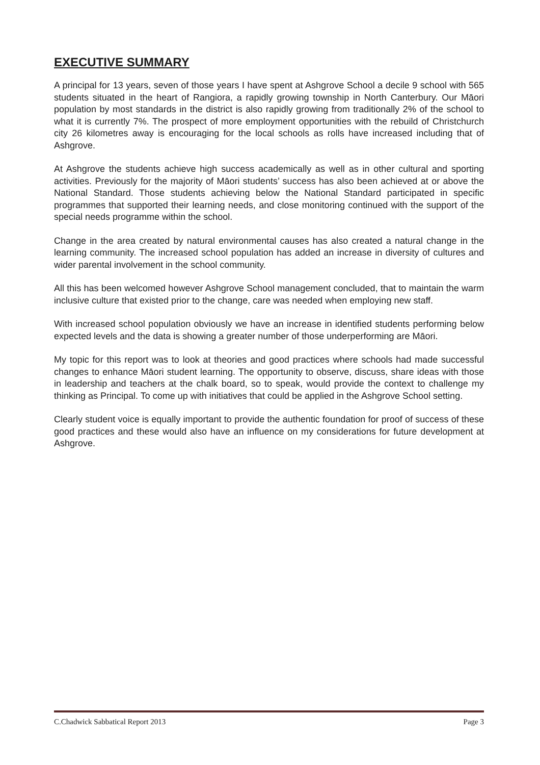EXECUTIVE SUMMARY
A principal for 13 years, seven of those years I have spent at Ashgrove School a decile 9 school with 565 students situated in the heart of Rangiora, a rapidly growing township in North Canterbury. Our Māori population by most standards in the district is also rapidly growing from traditionally 2% of the school to what it is currently 7%. The prospect of more employment opportunities with the rebuild of Christchurch city 26 kilometres away is encouraging for the local schools as rolls have increased including that of Ashgrove.
At Ashgrove the students achieve high success academically as well as in other cultural and sporting activities. Previously for the majority of Māori students’ success has also been achieved at or above the National Standard. Those students achieving below the National Standard participated in specific programmes that supported their learning needs, and close monitoring continued with the support of the special needs programme within the school.
Change in the area created by natural environmental causes has also created a natural change in the learning community. The increased school population has added an increase in diversity of cultures and wider parental involvement in the school community.
All this has been welcomed however Ashgrove School management concluded, that to maintain the warm inclusive culture that existed prior to the change, care was needed when employing new staff.
With increased school population obviously we have an increase in identified students performing below expected levels and the data is showing a greater number of those underperforming are Māori.
My topic for this report was to look at theories and good practices where schools had made successful changes to enhance Māori student learning. The opportunity to observe, discuss, share ideas with those in leadership and teachers at the chalk board, so to speak, would provide the context to challenge my thinking as Principal. To come up with initiatives that could be applied in the Ashgrove School setting.
Clearly student voice is equally important to provide the authentic foundation for proof of success of these good practices and these would also have an influence on my considerations for future development at Ashgrove.
C.Chadwick Sabbatical Report 2013 Page 3